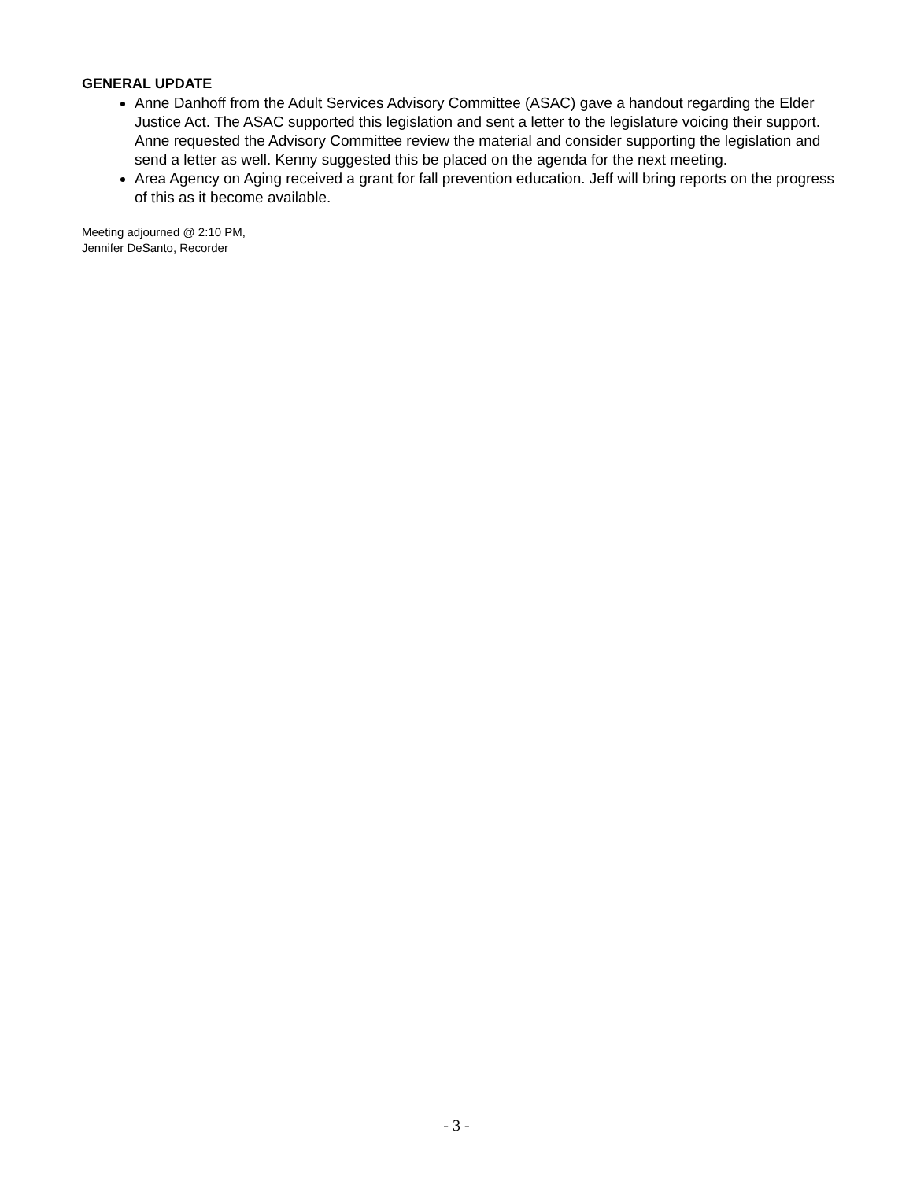GENERAL UPDATE
Anne Danhoff from the Adult Services Advisory Committee (ASAC) gave a handout regarding the Elder Justice Act. The ASAC supported this legislation and sent a letter to the legislature voicing their support. Anne requested the Advisory Committee review the material and consider supporting the legislation and send a letter as well. Kenny suggested this be placed on the agenda for the next meeting.
Area Agency on Aging received a grant for fall prevention education. Jeff will bring reports on the progress of this as it become available.
Meeting adjourned @ 2:10 PM,
Jennifer DeSanto, Recorder
- 3 -